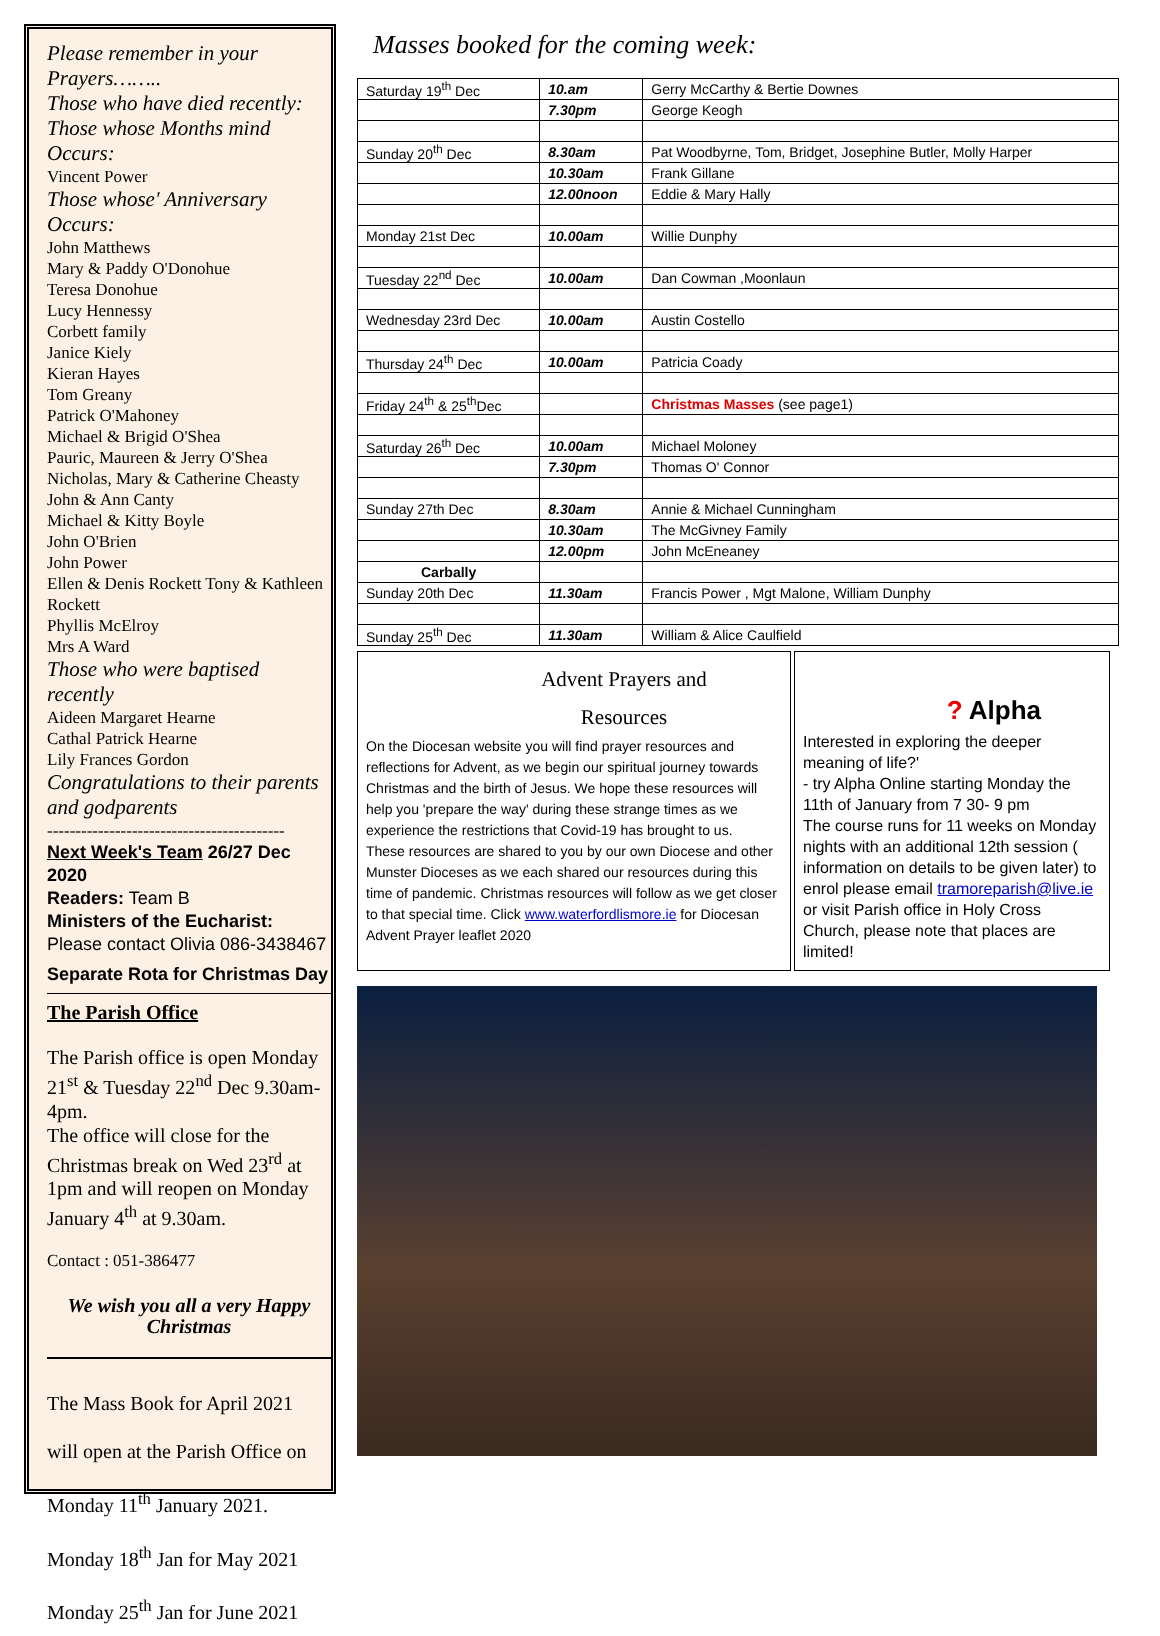Please remember in your Prayers……..
Those who have died recently:
Those whose Months mind Occurs:
Vincent Power
Those whose' Anniversary Occurs:
John Matthews
Mary & Paddy O'Donohue
Teresa Donohue
Lucy Hennessy
Corbett family
Janice Kiely
Kieran Hayes
Tom Greany
Patrick O'Mahoney
Michael & Brigid O'Shea
Pauric, Maureen & Jerry O'Shea
Nicholas, Mary & Catherine Cheasty
John & Ann Canty
Michael & Kitty Boyle
John O'Brien
John Power
Ellen & Denis Rockett Tony & Kathleen Rockett
Phyllis McElroy
Mrs A Ward
Those who were baptised recently
Aideen Margaret Hearne
Cathal Patrick Hearne
Lily Frances Gordon
Congratulations to their parents and godparents
------------------------------------------
Next Week's Team 26/27 Dec 2020
Readers: Team B
Ministers of the Eucharist:
Please contact Olivia 086-3438467
Separate Rota for Christmas Day
The Parish Office
The Parish office is open Monday 21<sup>st</sup> & Tuesday 22<sup>nd</sup> Dec 9.30am-4pm.
The office will close for the Christmas break on Wed 23<sup>rd</sup> at 1pm and will reopen on Monday January 4<sup>th</sup> at 9.30am.
Contact : 051-386477
We wish you all a very Happy Christmas
The Mass Book for April 2021
will open at the Parish Office on
Monday 11<sup>th</sup> January 2021.
Monday 18<sup>th</sup> Jan for May 2021
Monday 25<sup>th</sup> Jan for June 2021
Masses booked for the coming week:
| Saturday 19<sup>th</sup> Dec | 10.am | Gerry McCarthy & Bertie Downes |
| | 7.30pm | George Keogh |
| Sunday 20<sup>th</sup> Dec | 8.30am | Pat Woodbyrne, Tom, Bridget, Josephine Butler, Molly Harper |
| | 10.30am | Frank Gillane |
| | 12.00noon | Eddie & Mary Hally |
| Monday 21st Dec | 10.00am | Willie Dunphy |
| Tuesday 22<sup>nd</sup> Dec | 10.00am | Dan Cowman ,Moonlaun |
| Wednesday 23rd Dec | 10.00am | Austin Costello |
| Thursday 24<sup>th</sup> Dec | 10.00am | Patricia Coady |
| Friday 24<sup>th</sup> & 25<sup>th</sup>Dec | | Christmas Masses (see page1) |
| Saturday 26<sup>th</sup> Dec | 10.00am | Michael Moloney |
| | 7.30pm | Thomas O' Connor |
| Sunday 27th Dec | 8.30am | Annie & Michael Cunningham |
| | 10.30am | The McGivney Family |
| | 12.00pm | John McEneaney |
| Carbally | | |
| Sunday 20th Dec | 11.30am | Francis Power , Mgt Malone, William Dunphy |
| Sunday 25<sup>th</sup> Dec | 11.30am | William & Alice Caulfield |
Advent Prayers and
Resources
On the Diocesan website you will find prayer resources and reflections for Advent, as we begin our spiritual journey towards Christmas and the birth of Jesus. We hope these resources will help you 'prepare the way' during these strange times as we experience the restrictions that Covid-19 has brought to us.
These resources are shared to you by our own Diocese and other Munster Dioceses as we each shared our resources during this time of pandemic. Christmas resources will follow as we get closer to that special time. Click www.waterfordlismore.ie for Diocesan Advent Prayer leaflet 2020
? Alpha
Interested in exploring the deeper meaning of life?'
- try Alpha Online starting Monday the 11th of January from 7 30- 9 pm
The course runs for 11 weeks on Monday nights with an additional 12th session ( information on details to be given later) to enrol please email tramoreparish@live.ie or visit Parish office in Holy Cross Church, please note that places are limited!